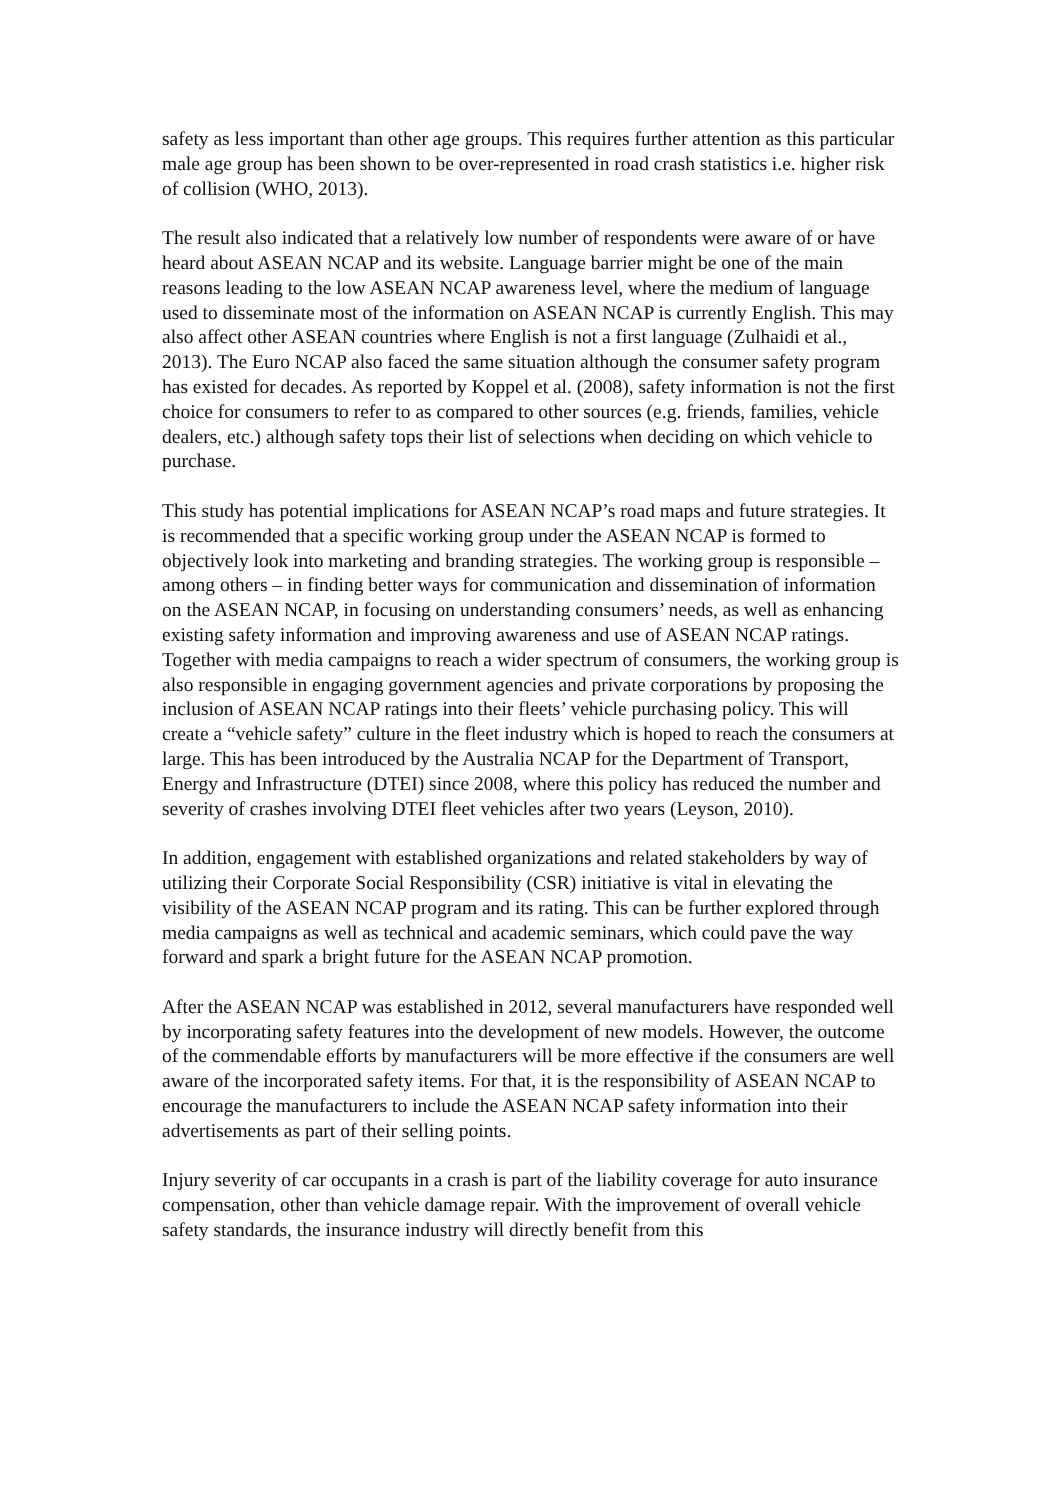safety as less important than other age groups. This requires further attention as this particular male age group has been shown to be over-represented in road crash statistics i.e. higher risk of collision (WHO, 2013).
The result also indicated that a relatively low number of respondents were aware of or have heard about ASEAN NCAP and its website. Language barrier might be one of the main reasons leading to the low ASEAN NCAP awareness level, where the medium of language used to disseminate most of the information on ASEAN NCAP is currently English. This may also affect other ASEAN countries where English is not a first language (Zulhaidi et al., 2013). The Euro NCAP also faced the same situation although the consumer safety program has existed for decades. As reported by Koppel et al. (2008), safety information is not the first choice for consumers to refer to as compared to other sources (e.g. friends, families, vehicle dealers, etc.) although safety tops their list of selections when deciding on which vehicle to purchase.
This study has potential implications for ASEAN NCAP’s road maps and future strategies. It is recommended that a specific working group under the ASEAN NCAP is formed to objectively look into marketing and branding strategies. The working group is responsible – among others – in finding better ways for communication and dissemination of information on the ASEAN NCAP, in focusing on understanding consumers’ needs, as well as enhancing existing safety information and improving awareness and use of ASEAN NCAP ratings.
Together with media campaigns to reach a wider spectrum of consumers, the working group is also responsible in engaging government agencies and private corporations by proposing the inclusion of ASEAN NCAP ratings into their fleets’ vehicle purchasing policy. This will create a “vehicle safety” culture in the fleet industry which is hoped to reach the consumers at large. This has been introduced by the Australia NCAP for the Department of Transport, Energy and Infrastructure (DTEI) since 2008, where this policy has reduced the number and severity of crashes involving DTEI fleet vehicles after two years (Leyson, 2010).
In addition, engagement with established organizations and related stakeholders by way of utilizing their Corporate Social Responsibility (CSR) initiative is vital in elevating the visibility of the ASEAN NCAP program and its rating. This can be further explored through media campaigns as well as technical and academic seminars, which could pave the way forward and spark a bright future for the ASEAN NCAP promotion.
After the ASEAN NCAP was established in 2012, several manufacturers have responded well by incorporating safety features into the development of new models. However, the outcome of the commendable efforts by manufacturers will be more effective if the consumers are well aware of the incorporated safety items. For that, it is the responsibility of ASEAN NCAP to encourage the manufacturers to include the ASEAN NCAP safety information into their advertisements as part of their selling points.
Injury severity of car occupants in a crash is part of the liability coverage for auto insurance compensation, other than vehicle damage repair. With the improvement of overall vehicle safety standards, the insurance industry will directly benefit from this